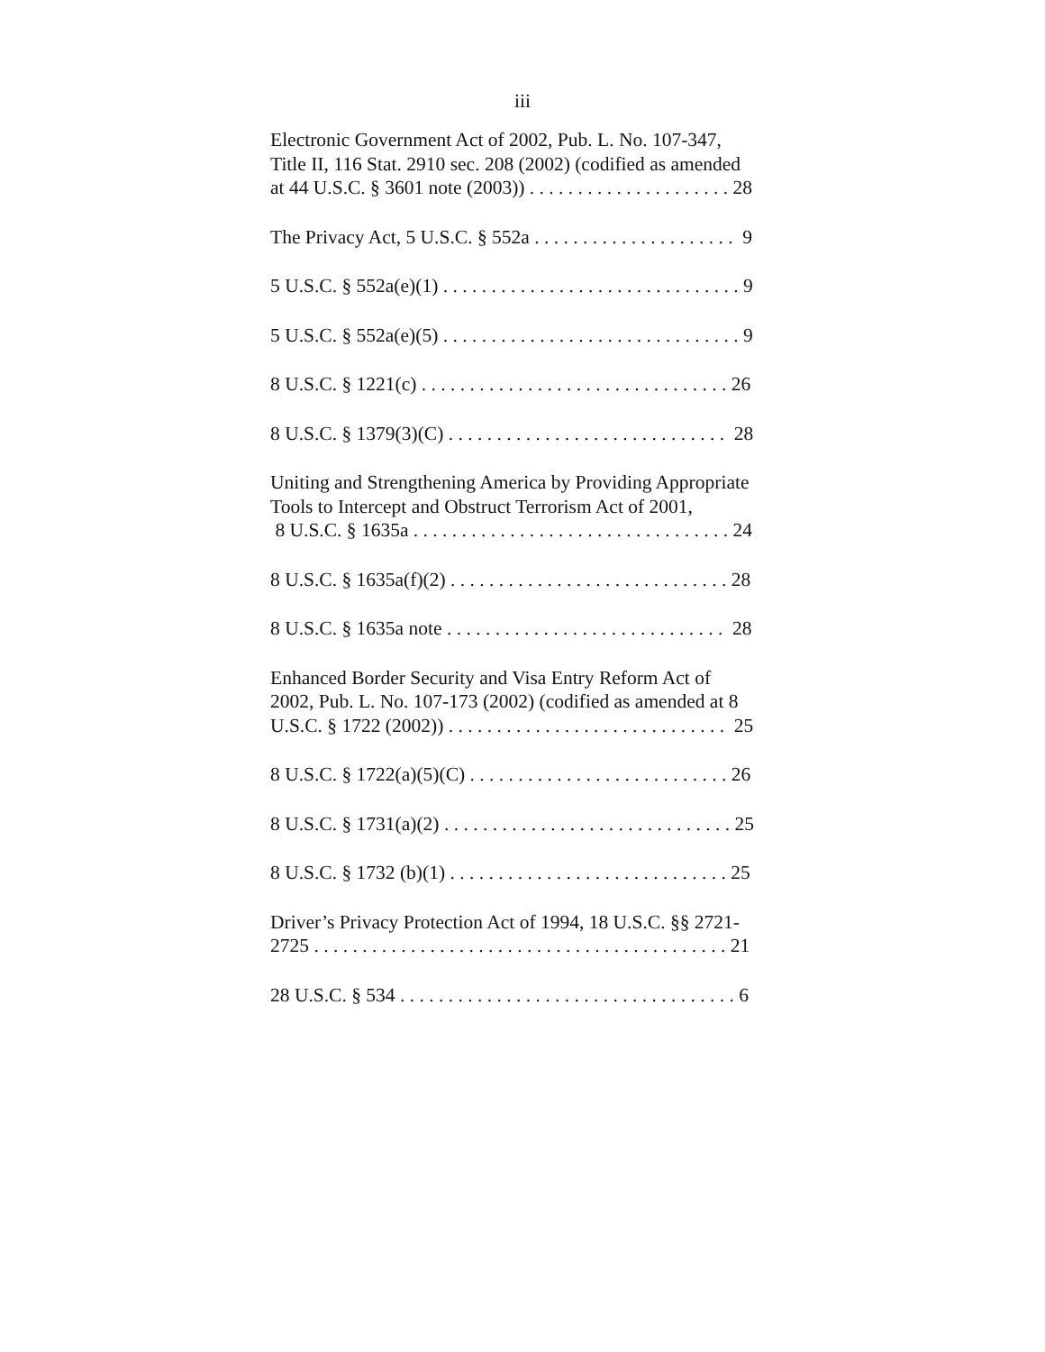iii
Electronic Government Act of 2002, Pub. L. No. 107-347,
Title II, 116 Stat. 2910 sec. 208 (2002) (codified as amended
at 44 U.S.C. § 3601 note (2003)) . . . . . . . . . . . . . . . . . . . . . 28
The Privacy Act, 5 U.S.C. § 552a . . . . . . . . . . . . . . . . . . . . . 9
5 U.S.C. § 552a(e)(1) . . . . . . . . . . . . . . . . . . . . . . . . . . . . . . . 9
5 U.S.C. § 552a(e)(5) . . . . . . . . . . . . . . . . . . . . . . . . . . . . . . . 9
8 U.S.C. § 1221(c) . . . . . . . . . . . . . . . . . . . . . . . . . . . . . . . . 26
8 U.S.C. § 1379(3)(C) . . . . . . . . . . . . . . . . . . . . . . . . . . . . . 28
Uniting and Strengthening America by Providing Appropriate
Tools to Intercept and Obstruct Terrorism Act of 2001,
8 U.S.C. § 1635a . . . . . . . . . . . . . . . . . . . . . . . . . . . . . . . . . 24
8 U.S.C. § 1635a(f)(2) . . . . . . . . . . . . . . . . . . . . . . . . . . . . . 28
8 U.S.C. § 1635a note . . . . . . . . . . . . . . . . . . . . . . . . . . . . . 28
Enhanced Border Security and Visa Entry Reform Act of
2002, Pub. L. No. 107-173 (2002) (codified as amended at 8
U.S.C. § 1722 (2002)) . . . . . . . . . . . . . . . . . . . . . . . . . . . . . 25
8 U.S.C. § 1722(a)(5)(C) . . . . . . . . . . . . . . . . . . . . . . . . . . . 26
8 U.S.C. § 1731(a)(2) . . . . . . . . . . . . . . . . . . . . . . . . . . . . . . 25
8 U.S.C. § 1732 (b)(1) . . . . . . . . . . . . . . . . . . . . . . . . . . . . . 25
Driver’s Privacy Protection Act of 1994, 18 U.S.C. §§ 2721-
2725 . . . . . . . . . . . . . . . . . . . . . . . . . . . . . . . . . . . . . . . . . . . 21
28 U.S.C. § 534 . . . . . . . . . . . . . . . . . . . . . . . . . . . . . . . . . . . 6